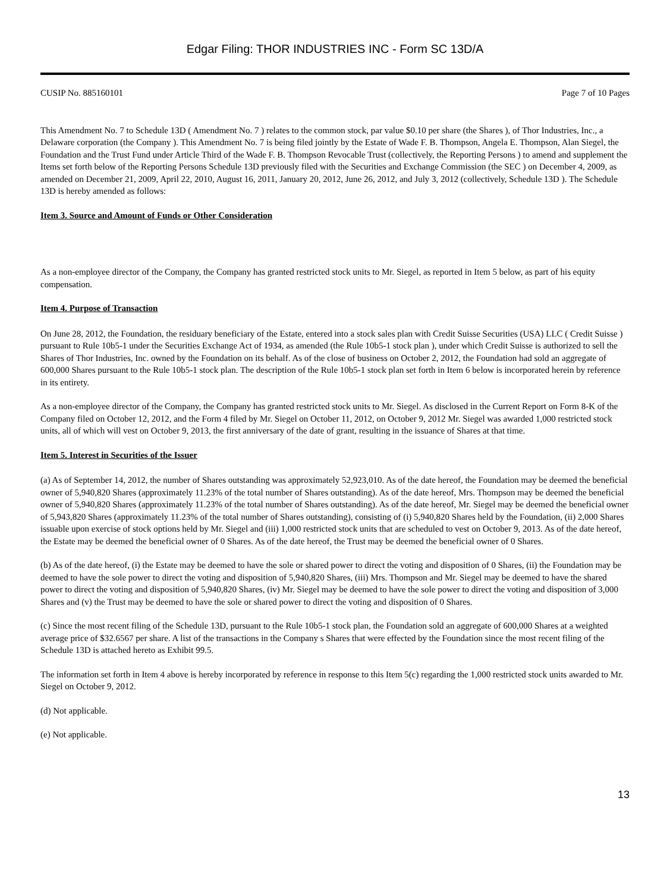Edgar Filing: THOR INDUSTRIES INC - Form SC 13D/A
CUSIP No. 885160101 Page 7 of 10 Pages
This Amendment No. 7 to Schedule 13D ( Amendment No. 7 ) relates to the common stock, par value $0.10 per share (the Shares ), of Thor Industries, Inc., a Delaware corporation (the Company ). This Amendment No. 7 is being filed jointly by the Estate of Wade F. B. Thompson, Angela E. Thompson, Alan Siegel, the Foundation and the Trust Fund under Article Third of the Wade F. B. Thompson Revocable Trust (collectively, the Reporting Persons ) to amend and supplement the Items set forth below of the Reporting Persons Schedule 13D previously filed with the Securities and Exchange Commission (the SEC ) on December 4, 2009, as amended on December 21, 2009, April 22, 2010, August 16, 2011, January 20, 2012, June 26, 2012, and July 3, 2012 (collectively, Schedule 13D ). The Schedule 13D is hereby amended as follows:
Item 3. Source and Amount of Funds or Other Consideration
As a non-employee director of the Company, the Company has granted restricted stock units to Mr. Siegel, as reported in Item 5 below, as part of his equity compensation.
Item 4. Purpose of Transaction
On June 28, 2012, the Foundation, the residuary beneficiary of the Estate, entered into a stock sales plan with Credit Suisse Securities (USA) LLC ( Credit Suisse ) pursuant to Rule 10b5-1 under the Securities Exchange Act of 1934, as amended (the Rule 10b5-1 stock plan ), under which Credit Suisse is authorized to sell the Shares of Thor Industries, Inc. owned by the Foundation on its behalf. As of the close of business on October 2, 2012, the Foundation had sold an aggregate of 600,000 Shares pursuant to the Rule 10b5-1 stock plan. The description of the Rule 10b5-1 stock plan set forth in Item 6 below is incorporated herein by reference in its entirety.
As a non-employee director of the Company, the Company has granted restricted stock units to Mr. Siegel. As disclosed in the Current Report on Form 8-K of the Company filed on October 12, 2012, and the Form 4 filed by Mr. Siegel on October 11, 2012, on October 9, 2012 Mr. Siegel was awarded 1,000 restricted stock units, all of which will vest on October 9, 2013, the first anniversary of the date of grant, resulting in the issuance of Shares at that time.
Item 5. Interest in Securities of the Issuer
(a) As of September 14, 2012, the number of Shares outstanding was approximately 52,923,010. As of the date hereof, the Foundation may be deemed the beneficial owner of 5,940,820 Shares (approximately 11.23% of the total number of Shares outstanding). As of the date hereof, Mrs. Thompson may be deemed the beneficial owner of 5,940,820 Shares (approximately 11.23% of the total number of Shares outstanding). As of the date hereof, Mr. Siegel may be deemed the beneficial owner of 5,943,820 Shares (approximately 11.23% of the total number of Shares outstanding), consisting of (i) 5,940,820 Shares held by the Foundation, (ii) 2,000 Shares issuable upon exercise of stock options held by Mr. Siegel and (iii) 1,000 restricted stock units that are scheduled to vest on October 9, 2013. As of the date hereof, the Estate may be deemed the beneficial owner of 0 Shares. As of the date hereof, the Trust may be deemed the beneficial owner of 0 Shares.
(b) As of the date hereof, (i) the Estate may be deemed to have the sole or shared power to direct the voting and disposition of 0 Shares, (ii) the Foundation may be deemed to have the sole power to direct the voting and disposition of 5,940,820 Shares, (iii) Mrs. Thompson and Mr. Siegel may be deemed to have the shared power to direct the voting and disposition of 5,940,820 Shares, (iv) Mr. Siegel may be deemed to have the sole power to direct the voting and disposition of 3,000 Shares and (v) the Trust may be deemed to have the sole or shared power to direct the voting and disposition of 0 Shares.
(c) Since the most recent filing of the Schedule 13D, pursuant to the Rule 10b5-1 stock plan, the Foundation sold an aggregate of 600,000 Shares at a weighted average price of $32.6567 per share. A list of the transactions in the Company s Shares that were effected by the Foundation since the most recent filing of the Schedule 13D is attached hereto as Exhibit 99.5.
The information set forth in Item 4 above is hereby incorporated by reference in response to this Item 5(c) regarding the 1,000 restricted stock units awarded to Mr. Siegel on October 9, 2012.
(d) Not applicable.
(e) Not applicable.
13